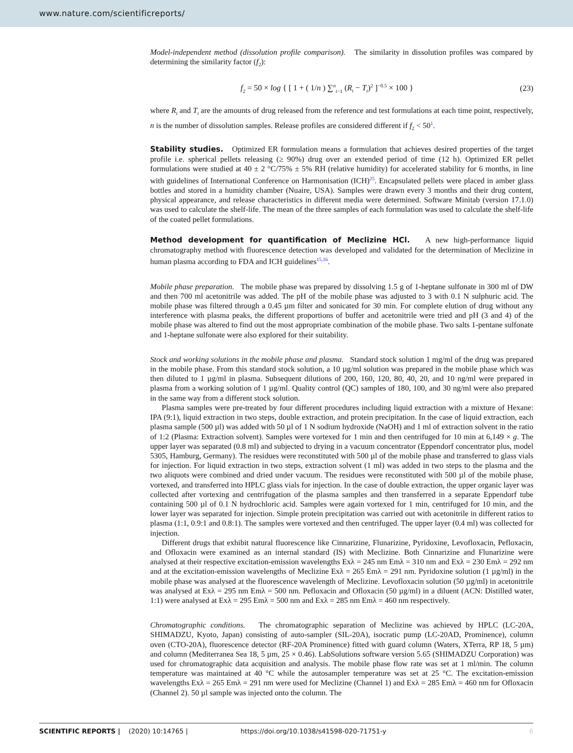www.nature.com/scientificreports/
Model-independent method (dissolution profile comparison). The similarity in dissolution profiles was compared by determining the similarity factor (f<sub>2</sub>):
f<sub>2</sub> = 50 × log { [ 1 + ( 1/n ) ∑<sup>n</sup><sub>t−1</sub> (R<sub>t</sub> − T<sub>t</sub>)<sup>2</sup> ]<sup>−0.5</sup> × 100 } (23)
where R<sub>t</sub> and T<sub>t</sub> are the amounts of drug released from the reference and test formulations at each time point, respectively, n is the number of dissolution samples. Release profiles are considered different if f<sub>2</sub> < 50<sup>1</sup>.
Stability studies. Optimized ER formulation means a formulation that achieves desired properties of the target profile i.e. spherical pellets releasing (≥ 90%) drug over an extended period of time (12 h). Optimized ER pellet formulations were studied at 40 ± 2 °C/75% ± 5% RH (relative humidity) for accelerated stability for 6 months, in line with guidelines of International Conference on Harmonisation (ICH)<sup>25</sup>. Encapsulated pellets were placed in amber glass bottles and stored in a humidity chamber (Nuaire, USA). Samples were drawn every 3 months and their drug content, physical appearance, and release characteristics in different media were determined. Software Minitab (version 17.1.0) was used to calculate the shelf-life. The mean of the three samples of each formulation was used to calculate the shelf-life of the coated pellet formulations.
Method development for quantification of Meclizine HCl. A new high-performance liquid chromatography method with fluorescence detection was developed and validated for the determination of Meclizine in human plasma according to FDA and ICH guidelines<sup>15,16</sup>.
Mobile phase preparation. The mobile phase was prepared by dissolving 1.5 g of 1-heptane sulfonate in 300 ml of DW and then 700 ml acetonitrile was added. The pH of the mobile phase was adjusted to 3 with 0.1 N sulphuric acid. The mobile phase was filtered through a 0.45 µm filter and sonicated for 30 min. For complete elution of drug without any interference with plasma peaks, the different proportions of buffer and acetonitrile were tried and pH (3 and 4) of the mobile phase was altered to find out the most appropriate combination of the mobile phase. Two salts 1-pentane sulfonate and 1-heptane sulfonate were also explored for their suitability.
Stock and working solutions in the mobile phase and plasma. Standard stock solution 1 mg/ml of the drug was prepared in the mobile phase. From this standard stock solution, a 10 µg/ml solution was prepared in the mobile phase which was then diluted to 1 µg/ml in plasma. Subsequent dilutions of 200, 160, 120, 80, 40, 20, and 10 ng/ml were prepared in plasma from a working solution of 1 µg/ml. Quality control (QC) samples of 180, 100, and 30 ng/ml were also prepared in the same way from a different stock solution.
Plasma samples were pre-treated by four different procedures including liquid extraction with a mixture of Hexane: IPA (9:1), liquid extraction in two steps, double extraction, and protein precipitation. In the case of liquid extraction, each plasma sample (500 µl) was added with 50 µl of 1 N sodium hydroxide (NaOH) and 1 ml of extraction solvent in the ratio of 1:2 (Plasma: Extraction solvent). Samples were vortexed for 1 min and then centrifuged for 10 min at 6,149 × g. The upper layer was separated (0.8 ml) and subjected to drying in a vacuum concentrator (Eppendorf concentrator plus, model 5305, Hamburg, Germany). The residues were reconstituted with 500 µl of the mobile phase and transferred to glass vials for injection. For liquid extraction in two steps, extraction solvent (1 ml) was added in two steps to the plasma and the two aliquots were combined and dried under vacuum. The residues were reconstituted with 500 µl of the mobile phase, vortexed, and transferred into HPLC glass vials for injection. In the case of double extraction, the upper organic layer was collected after vortexing and centrifugation of the plasma samples and then transferred in a separate Eppendorf tube containing 500 µl of 0.1 N hydrochloric acid. Samples were again vortexed for 1 min, centrifuged for 10 min, and the lower layer was separated for injection. Simple protein precipitation was carried out with acetonitrile in different ratios to plasma (1:1, 0.9:1 and 0.8:1). The samples were vortexed and then centrifuged. The upper layer (0.4 ml) was collected for injection.
Different drugs that exhibit natural fluorescence like Cinnarizine, Flunarizine, Pyridoxine, Levofloxacin, Pefloxacin, and Ofloxacin were examined as an internal standard (IS) with Meclizine. Both Cinnarizine and Flunarizine were analysed at their respective excitation-emission wavelengths Exλ = 245 nm Emλ = 310 nm and Exλ = 230 Emλ = 292 nm and at the excitation-emission wavelengths of Meclizine Exλ = 265 Emλ = 291 nm. Pyridoxine solution (1 µg/ml) in the mobile phase was analysed at the fluorescence wavelength of Meclizine. Levofloxacin solution (50 µg/ml) in acetonitrile was analysed at Exλ = 295 nm Emλ = 500 nm. Pefloxacin and Ofloxacin (50 µg/ml) in a diluent (ACN: Distilled water, 1:1) were analysed at Exλ = 295 Emλ = 500 nm and Exλ = 285 nm Emλ = 460 nm respectively.
Chromatographic conditions. The chromatographic separation of Meclizine was achieved by HPLC (LC-20A, SHIMADZU, Kyoto, Japan) consisting of auto-sampler (SIL-20A), isocratic pump (LC-20AD, Prominence), column oven (CTO-20A), fluorescence detector (RF-20A Prominence) fitted with guard column (Waters, XTerra, RP 18, 5 µm) and column (Mediterranea Sea 18, 5 µm, 25 × 0.46). LabSolutions software version 5.65 (SHIMADZU Corporation) was used for chromatographic data acquisition and analysis. The mobile phase flow rate was set at 1 ml/min. The column temperature was maintained at 40 °C while the autosampler temperature was set at 25 °C. The excitation-emission wavelengths Exλ = 265 Emλ = 291 nm were used for Meclizine (Channel 1) and Exλ = 285 Emλ = 460 nm for Ofloxacin (Channel 2). 50 µl sample was injected onto the column. The
SCIENTIFIC REPORTS | (2020) 10:14765 | https://doi.org/10.1038/s41598-020-71751-y 6